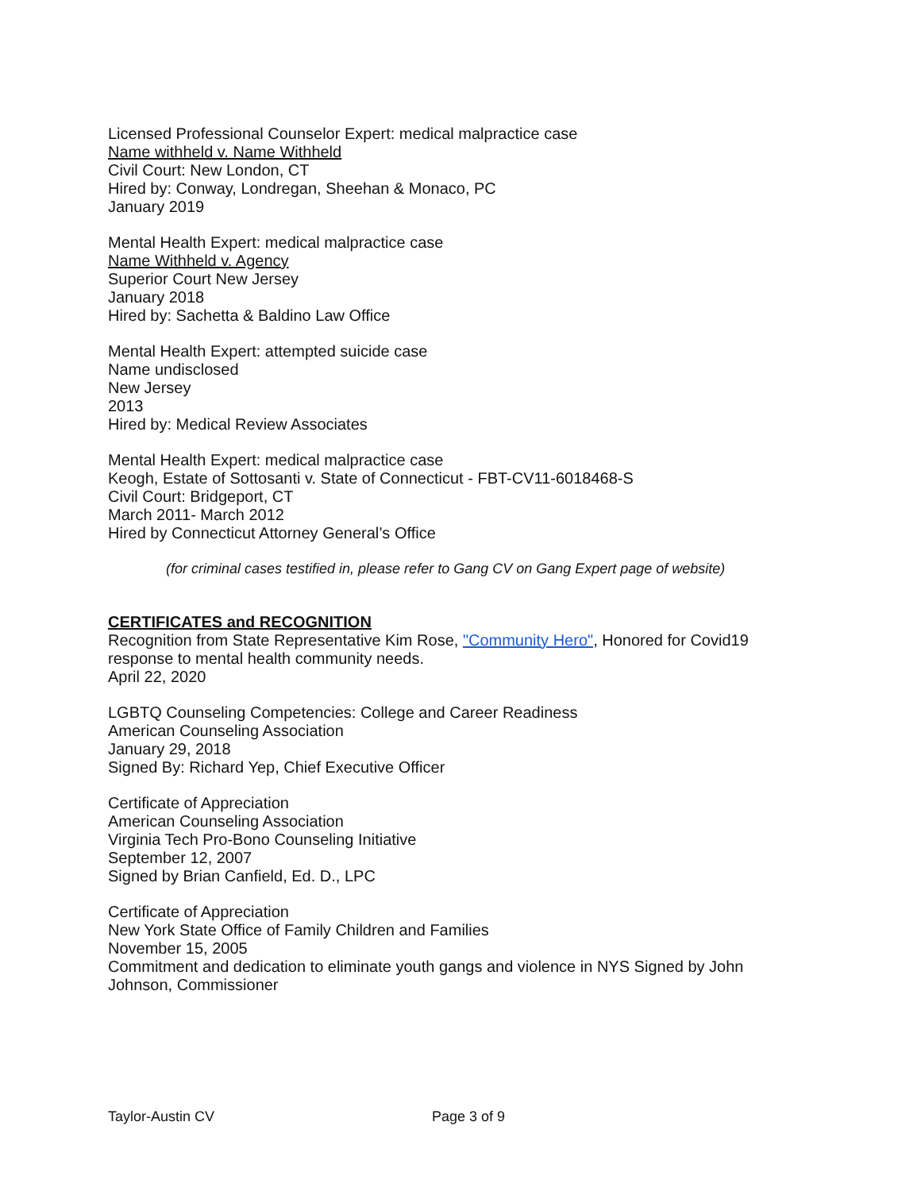Licensed Professional Counselor Expert: medical malpractice case
Name withheld v. Name Withheld
Civil Court: New London, CT
Hired by: Conway, Londregan, Sheehan & Monaco, PC
January 2019
Mental Health Expert: medical malpractice case
Name Withheld v. Agency
Superior Court New Jersey
January 2018
Hired by: Sachetta & Baldino Law Office
Mental Health Expert: attempted suicide case
Name undisclosed
New Jersey
2013
Hired by: Medical Review Associates
Mental Health Expert: medical malpractice case
Keogh, Estate of Sottosanti v. State of Connecticut - FBT-CV11-6018468-S
Civil Court: Bridgeport, CT
March 2011- March 2012
Hired by Connecticut Attorney General’s Office
(for criminal cases testified in, please refer to Gang CV on Gang Expert page of website)
CERTIFICATES and RECOGNITION
Recognition from State Representative Kim Rose, "Community Hero", Honored for Covid19 response to mental health community needs.
April 22, 2020
LGBTQ Counseling Competencies: College and Career Readiness
American Counseling Association
January 29, 2018
Signed By: Richard Yep, Chief Executive Officer
Certificate of Appreciation
American Counseling Association
Virginia Tech Pro-Bono Counseling Initiative
September 12, 2007
Signed by Brian Canfield, Ed. D., LPC
Certificate of Appreciation
New York State Office of Family Children and Families
November 15, 2005
Commitment and dedication to eliminate youth gangs and violence in NYS Signed by John Johnson, Commissioner
Taylor-Austin CV Page 3 of 9